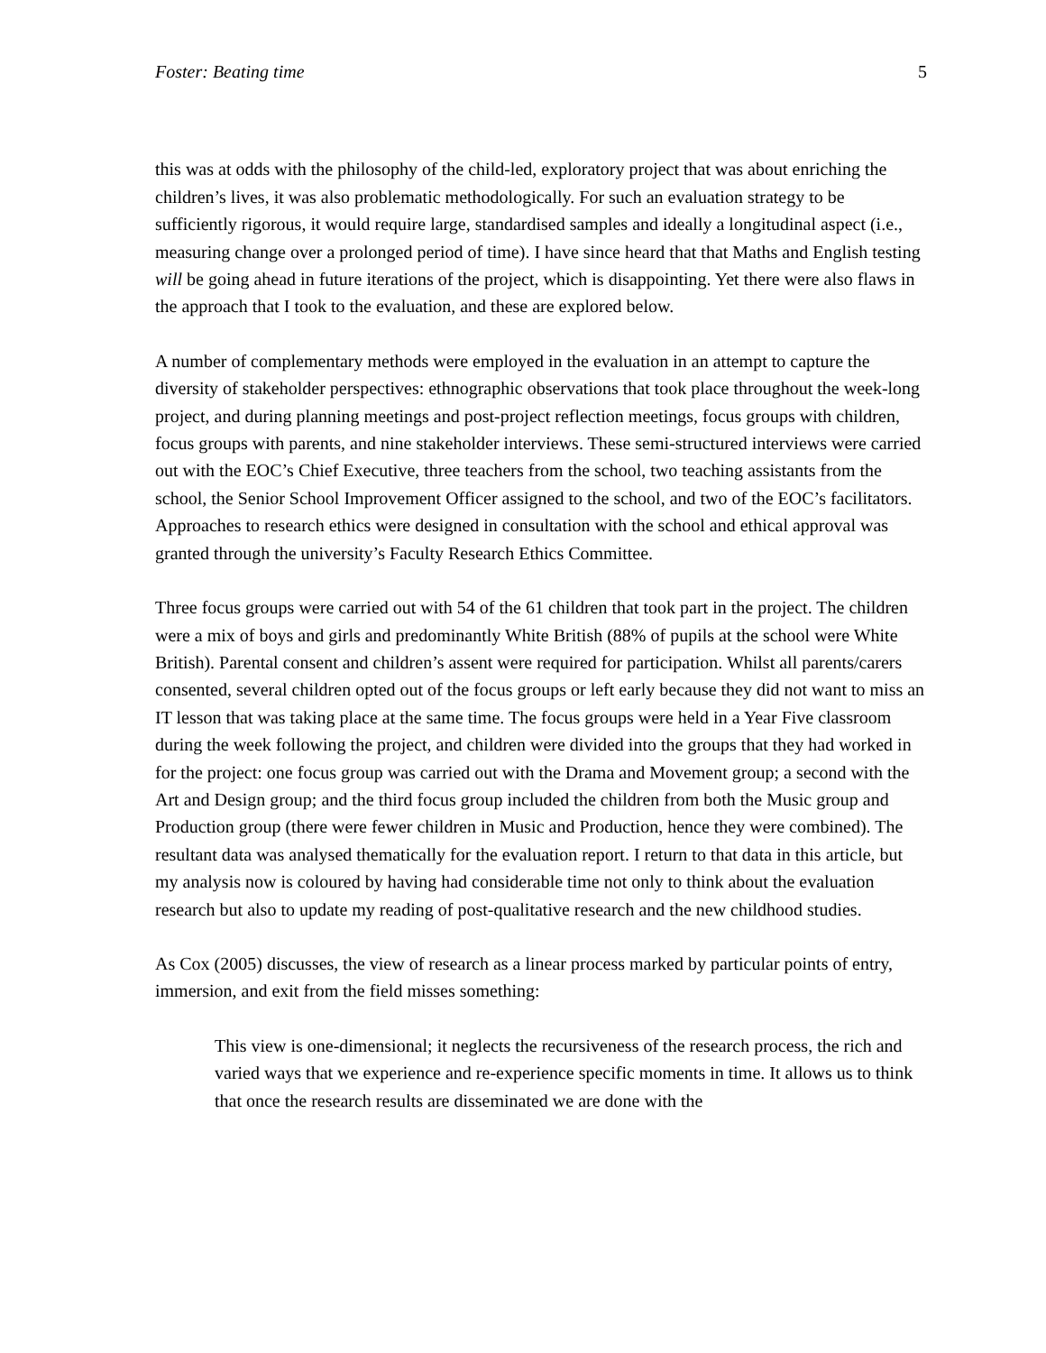Foster: Beating time 5
this was at odds with the philosophy of the child-led, exploratory project that was about enriching the children’s lives, it was also problematic methodologically. For such an evaluation strategy to be sufficiently rigorous, it would require large, standardised samples and ideally a longitudinal aspect (i.e., measuring change over a prolonged period of time). I have since heard that that Maths and English testing will be going ahead in future iterations of the project, which is disappointing. Yet there were also flaws in the approach that I took to the evaluation, and these are explored below.
A number of complementary methods were employed in the evaluation in an attempt to capture the diversity of stakeholder perspectives: ethnographic observations that took place throughout the week-long project, and during planning meetings and post-project reflection meetings, focus groups with children, focus groups with parents, and nine stakeholder interviews. These semi-structured interviews were carried out with the EOC’s Chief Executive, three teachers from the school, two teaching assistants from the school, the Senior School Improvement Officer assigned to the school, and two of the EOC’s facilitators. Approaches to research ethics were designed in consultation with the school and ethical approval was granted through the university’s Faculty Research Ethics Committee.
Three focus groups were carried out with 54 of the 61 children that took part in the project. The children were a mix of boys and girls and predominantly White British (88% of pupils at the school were White British). Parental consent and children’s assent were required for participation. Whilst all parents/carers consented, several children opted out of the focus groups or left early because they did not want to miss an IT lesson that was taking place at the same time. The focus groups were held in a Year Five classroom during the week following the project, and children were divided into the groups that they had worked in for the project: one focus group was carried out with the Drama and Movement group; a second with the Art and Design group; and the third focus group included the children from both the Music group and Production group (there were fewer children in Music and Production, hence they were combined). The resultant data was analysed thematically for the evaluation report. I return to that data in this article, but my analysis now is coloured by having had considerable time not only to think about the evaluation research but also to update my reading of post-qualitative research and the new childhood studies.
As Cox (2005) discusses, the view of research as a linear process marked by particular points of entry, immersion, and exit from the field misses something:
This view is one-dimensional; it neglects the recursiveness of the research process, the rich and varied ways that we experience and re-experience specific moments in time. It allows us to think that once the research results are disseminated we are done with the